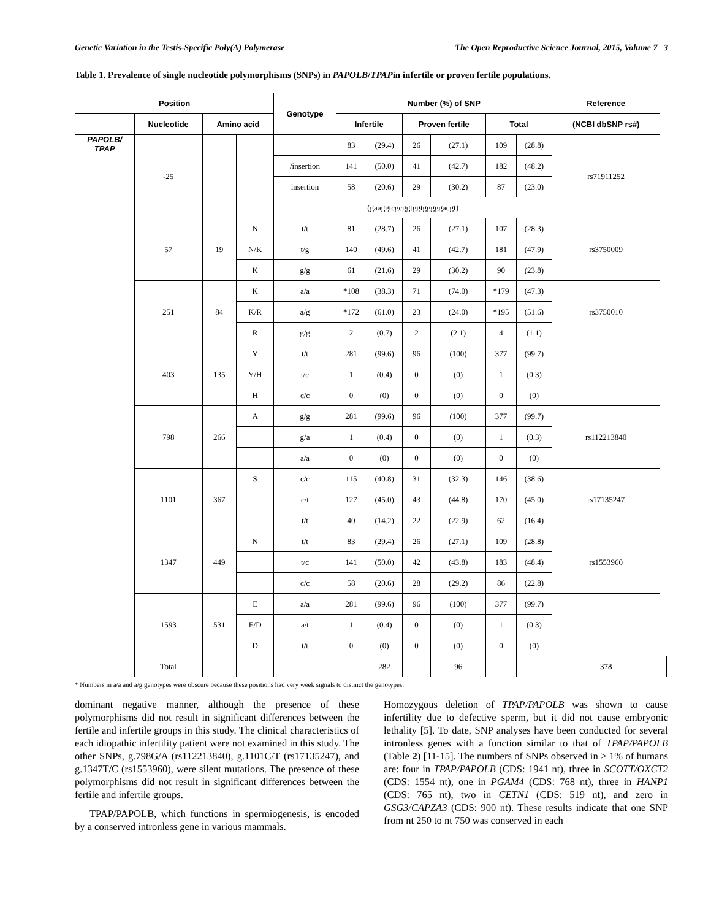Genetic Variation in the Testis-Specific Poly(A) Polymerase The Open Reproductive Science Journal, 2015, Volume 7 3
Table 1. Prevalence of single nucleotide polymorphisms (SNPs) in PAPOLB/TPAPin infertile or proven fertile populations.
| Position | | | | Genotype | Number (%) of SNP | | | | | | Reference | |
| --- | --- | --- | --- | --- | --- | --- | --- | --- | --- | --- | --- | --- |
| | Nucleotide | Amino acid | | | Infertile | | Proven fertile | | Total | | (NCBI dbSNP rs#) | |
| PAPOLB/ TPAP | -25 | | | | 83 | (29.4) | 26 | (27.1) | 109 | (28.8) | rs71911252 | |
| | | | | /insertion | 141 | (50.0) | 41 | (42.7) | 182 | (48.2) | | |
| | | | | insertion | 58 | (20.6) | 29 | (30.2) | 87 | (23.0) | | |
| | | | | (gaaggtcgcggtggtgggggacgt) | | | | | | | | |
| | 57 | 19 | N | t/t | 81 | (28.7) | 26 | (27.1) | 107 | (28.3) | rs3750009 | |
| | | | N/K | t/g | 140 | (49.6) | 41 | (42.7) | 181 | (47.9) | | |
| | | | K | g/g | 61 | (21.6) | 29 | (30.2) | 90 | (23.8) | | |
| | 251 | 84 | K | a/a | *108 | (38.3) | 71 | (74.0) | *179 | (47.3) | rs3750010 | |
| | | | K/R | a/g | *172 | (61.0) | 23 | (24.0) | *195 | (51.6) | | |
| | | | R | g/g | 2 | (0.7) | 2 | (2.1) | 4 | (1.1) | | |
| | 403 | 135 | Y | t/t | 281 | (99.6) | 96 | (100) | 377 | (99.7) | | |
| | | | Y/H | t/c | 1 | (0.4) | 0 | (0) | 1 | (0.3) | | |
| | | | H | c/c | 0 | (0) | 0 | (0) | 0 | (0) | | |
| | 798 | 266 | A | g/g | 281 | (99.6) | 96 | (100) | 377 | (99.7) | rs112213840 | |
| | | | | g/a | 1 | (0.4) | 0 | (0) | 1 | (0.3) | | |
| | | | | a/a | 0 | (0) | 0 | (0) | 0 | (0) | | |
| | 1101 | 367 | S | c/c | 115 | (40.8) | 31 | (32.3) | 146 | (38.6) | rs17135247 | |
| | | | | c/t | 127 | (45.0) | 43 | (44.8) | 170 | (45.0) | | |
| | | | | t/t | 40 | (14.2) | 22 | (22.9) | 62 | (16.4) | | |
| | 1347 | 449 | N | t/t | 83 | (29.4) | 26 | (27.1) | 109 | (28.8) | rs1553960 | |
| | | | | t/c | 141 | (50.0) | 42 | (43.8) | 183 | (48.4) | | |
| | | | | c/c | 58 | (20.6) | 28 | (29.2) | 86 | (22.8) | | |
| | 1593 | 531 | E | a/a | 281 | (99.6) | 96 | (100) | 377 | (99.7) | | |
| | | | E/D | a/t | 1 | (0.4) | 0 | (0) | 1 | (0.3) | | |
| | | | D | t/t | 0 | (0) | 0 | (0) | 0 | (0) | | |
| | Total | | | | | 282 | | 96 | | | 378 | |
* Numbers in a/a and a/g genotypes were obscure because these positions had very week signals to distinct the genotypes.
dominant negative manner, although the presence of these polymorphisms did not result in significant differences between the fertile and infertile groups in this study. The clinical characteristics of each idiopathic infertility patient were not examined in this study. The other SNPs, g.798G/A (rs112213840), g.1101C/T (rs17135247), and g.1347T/C (rs1553960), were silent mutations. The presence of these polymorphisms did not result in significant differences between the fertile and infertile groups.
TPAP/PAPOLB, which functions in spermiogenesis, is encoded by a conserved intronless gene in various mammals.
Homozygous deletion of TPAP/PAPOLB was shown to cause infertility due to defective sperm, but it did not cause embryonic lethality [5]. To date, SNP analyses have been conducted for several intronless genes with a function similar to that of TPAP/PAPOLB (Table 2) [11-15]. The numbers of SNPs observed in > 1% of humans are: four in TPAP/PAPOLB (CDS: 1941 nt), three in SCOTT/OXCT2 (CDS: 1554 nt), one in PGAM4 (CDS: 768 nt), three in HANP1 (CDS: 765 nt), two in CETN1 (CDS: 519 nt), and zero in GSG3/CAPZA3 (CDS: 900 nt). These results indicate that one SNP from nt 250 to nt 750 was conserved in each